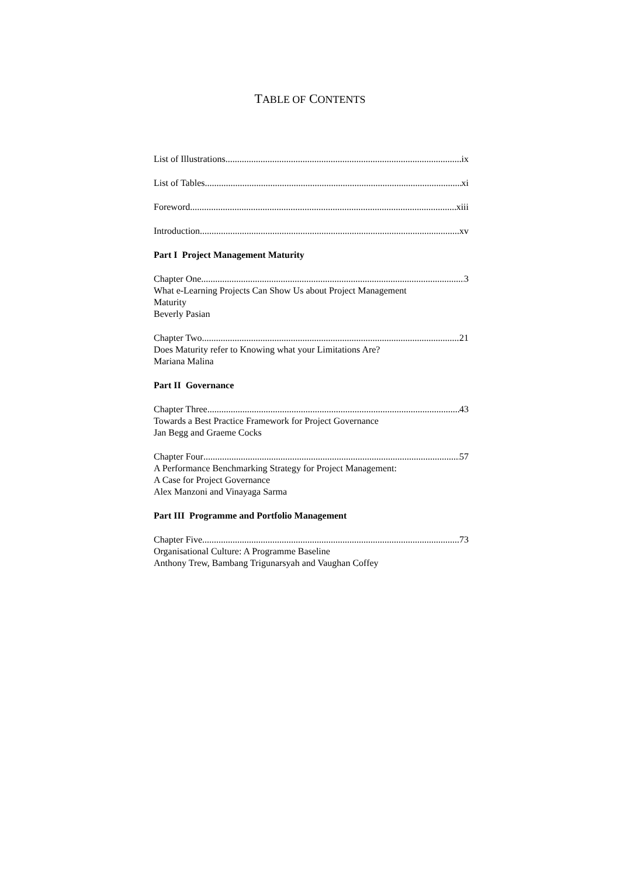TABLE OF CONTENTS
List of Illustrations ix
List of Tables xi
Foreword xiii
Introduction xv
Part I Project Management Maturity
Chapter One 3
What e-Learning Projects Can Show Us about Project Management
Maturity
Beverly Pasian
Chapter Two 21
Does Maturity refer to Knowing what your Limitations Are?
Mariana Malina
Part II Governance
Chapter Three 43
Towards a Best Practice Framework for Project Governance
Jan Begg and Graeme Cocks
Chapter Four 57
A Performance Benchmarking Strategy for Project Management:
A Case for Project Governance
Alex Manzoni and Vinayaga Sarma
Part III Programme and Portfolio Management
Chapter Five 73
Organisational Culture: A Programme Baseline
Anthony Trew, Bambang Trigunarsyah and Vaughan Coffey